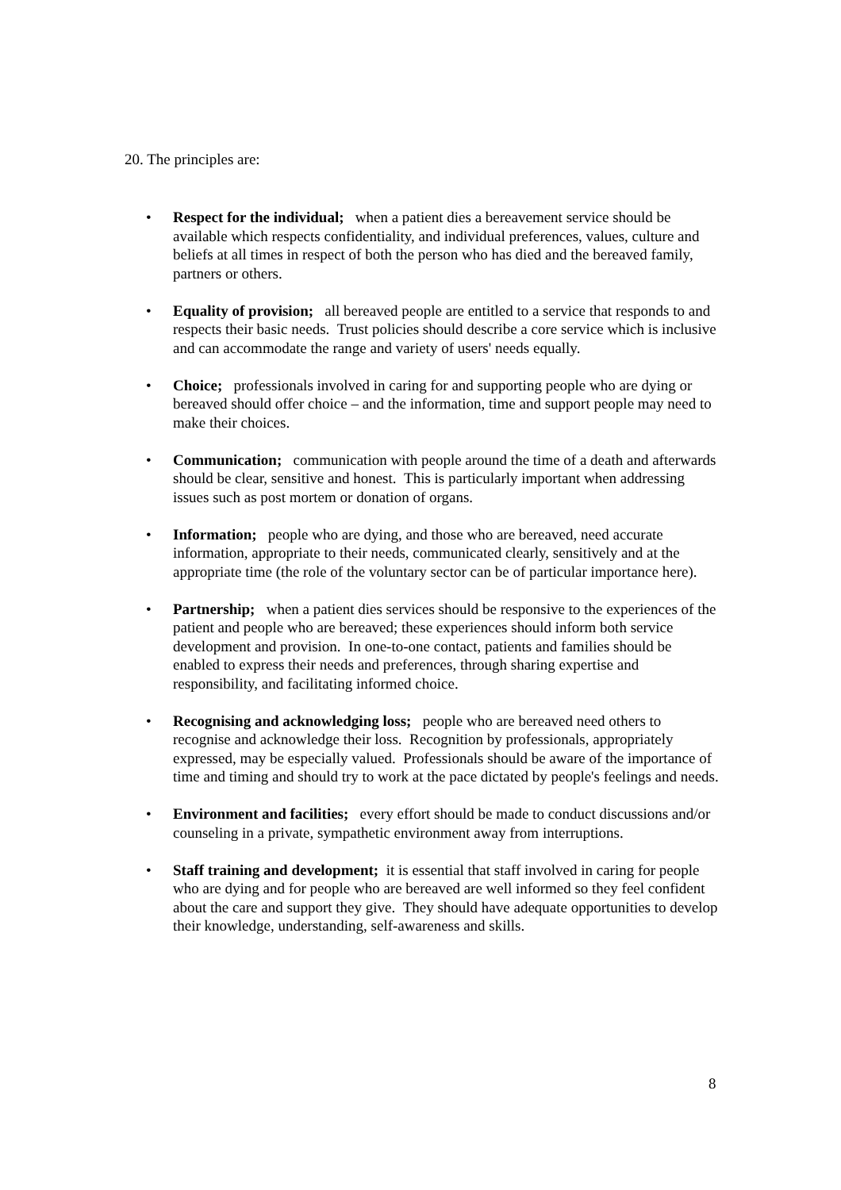20. The principles are:
• Respect for the individual; when a patient dies a bereavement service should be available which respects confidentiality, and individual preferences, values, culture and beliefs at all times in respect of both the person who has died and the bereaved family, partners or others.
• Equality of provision; all bereaved people are entitled to a service that responds to and respects their basic needs. Trust policies should describe a core service which is inclusive and can accommodate the range and variety of users' needs equally.
• Choice; professionals involved in caring for and supporting people who are dying or bereaved should offer choice – and the information, time and support people may need to make their choices.
• Communication; communication with people around the time of a death and afterwards should be clear, sensitive and honest. This is particularly important when addressing issues such as post mortem or donation of organs.
• Information; people who are dying, and those who are bereaved, need accurate information, appropriate to their needs, communicated clearly, sensitively and at the appropriate time (the role of the voluntary sector can be of particular importance here).
• Partnership; when a patient dies services should be responsive to the experiences of the patient and people who are bereaved; these experiences should inform both service development and provision. In one-to-one contact, patients and families should be enabled to express their needs and preferences, through sharing expertise and responsibility, and facilitating informed choice.
• Recognising and acknowledging loss; people who are bereaved need others to recognise and acknowledge their loss. Recognition by professionals, appropriately expressed, may be especially valued. Professionals should be aware of the importance of time and timing and should try to work at the pace dictated by people's feelings and needs.
• Environment and facilities; every effort should be made to conduct discussions and/or counseling in a private, sympathetic environment away from interruptions.
• Staff training and development; it is essential that staff involved in caring for people who are dying and for people who are bereaved are well informed so they feel confident about the care and support they give. They should have adequate opportunities to develop their knowledge, understanding, self-awareness and skills.
8